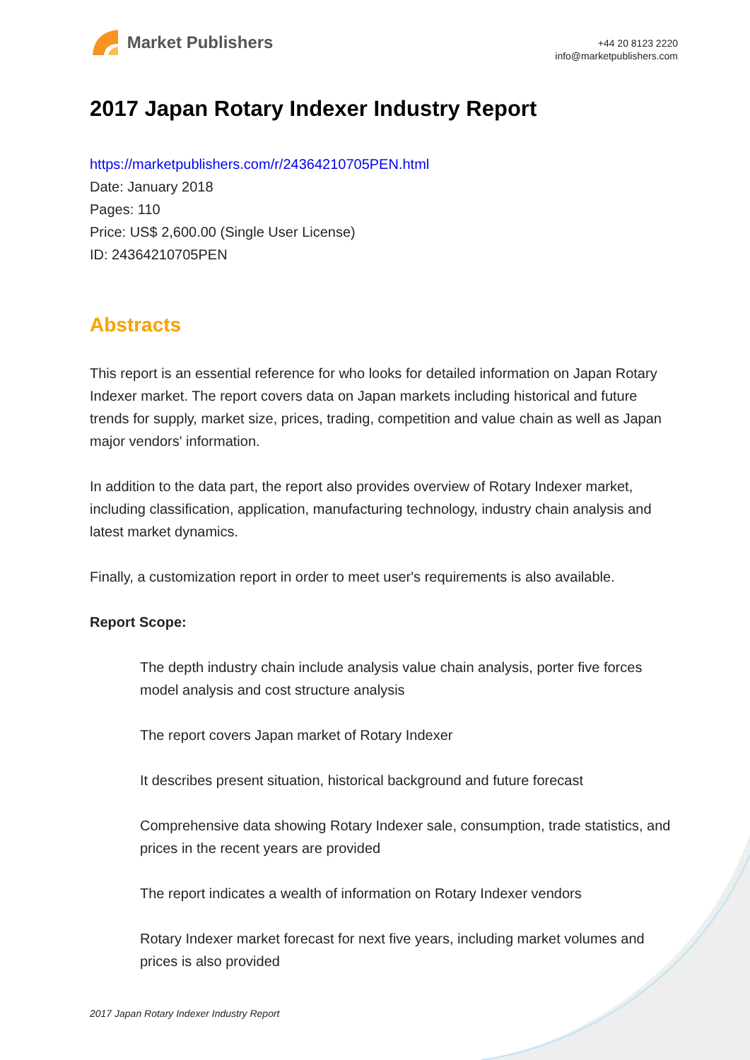Market Publishers
+44 20 8123 2220
info@marketpublishers.com
2017 Japan Rotary Indexer Industry Report
https://marketpublishers.com/r/24364210705PEN.html
Date: January 2018
Pages: 110
Price: US$ 2,600.00 (Single User License)
ID: 24364210705PEN
Abstracts
This report is an essential reference for who looks for detailed information on Japan Rotary Indexer market. The report covers data on Japan markets including historical and future trends for supply, market size, prices, trading, competition and value chain as well as Japan major vendors' information.
In addition to the data part, the report also provides overview of Rotary Indexer market, including classification, application, manufacturing technology, industry chain analysis and latest market dynamics.
Finally, a customization report in order to meet user's requirements is also available.
Report Scope:
The depth industry chain include analysis value chain analysis, porter five forces model analysis and cost structure analysis
The report covers Japan market of Rotary Indexer
It describes present situation, historical background and future forecast
Comprehensive data showing Rotary Indexer sale, consumption, trade statistics, and prices in the recent years are provided
The report indicates a wealth of information on Rotary Indexer vendors
Rotary Indexer market forecast for next five years, including market volumes and prices is also provided
2017 Japan Rotary Indexer Industry Report